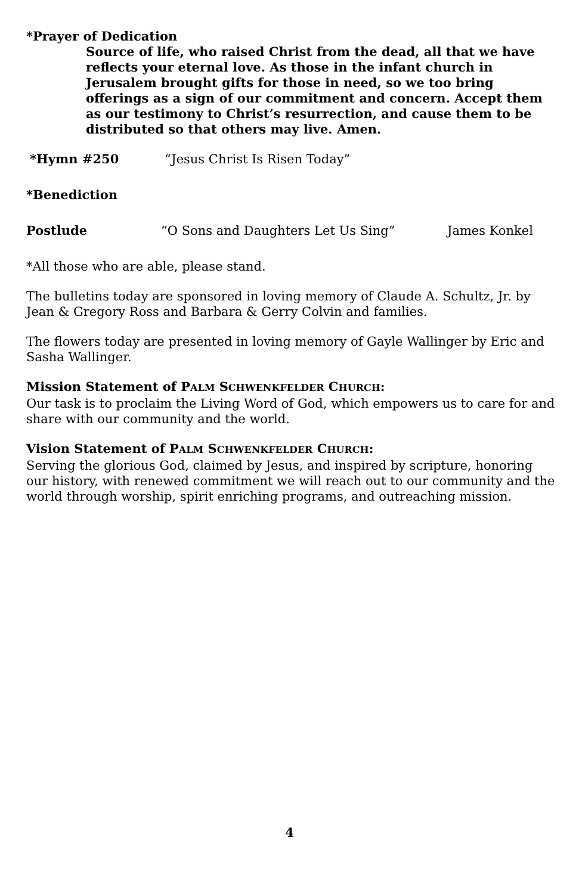*Prayer of Dedication
Source of life, who raised Christ from the dead, all that we have reflects your eternal love. As those in the infant church in Jerusalem brought gifts for those in need, so we too bring offerings as a sign of our commitment and concern. Accept them as our testimony to Christ’s resurrection, and cause them to be distributed so that others may live. Amen.
*Hymn #250 “Jesus Christ Is Risen Today”
*Benediction
Postlude “O Sons and Daughters Let Us Sing” James Konkel
*All those who are able, please stand.
The bulletins today are sponsored in loving memory of Claude A. Schultz, Jr. by Jean & Gregory Ross and Barbara & Gerry Colvin and families.
The flowers today are presented in loving memory of Gayle Wallinger by Eric and Sasha Wallinger.
Mission Statement of PALM SCHWENKFELDER CHURCH:
Our task is to proclaim the Living Word of God, which empowers us to care for and share with our community and the world.
Vision Statement of PALM SCHWENKFELDER CHURCH:
Serving the glorious God, claimed by Jesus, and inspired by scripture, honoring our history, with renewed commitment we will reach out to our community and the world through worship, spirit enriching programs, and outreaching mission.
4